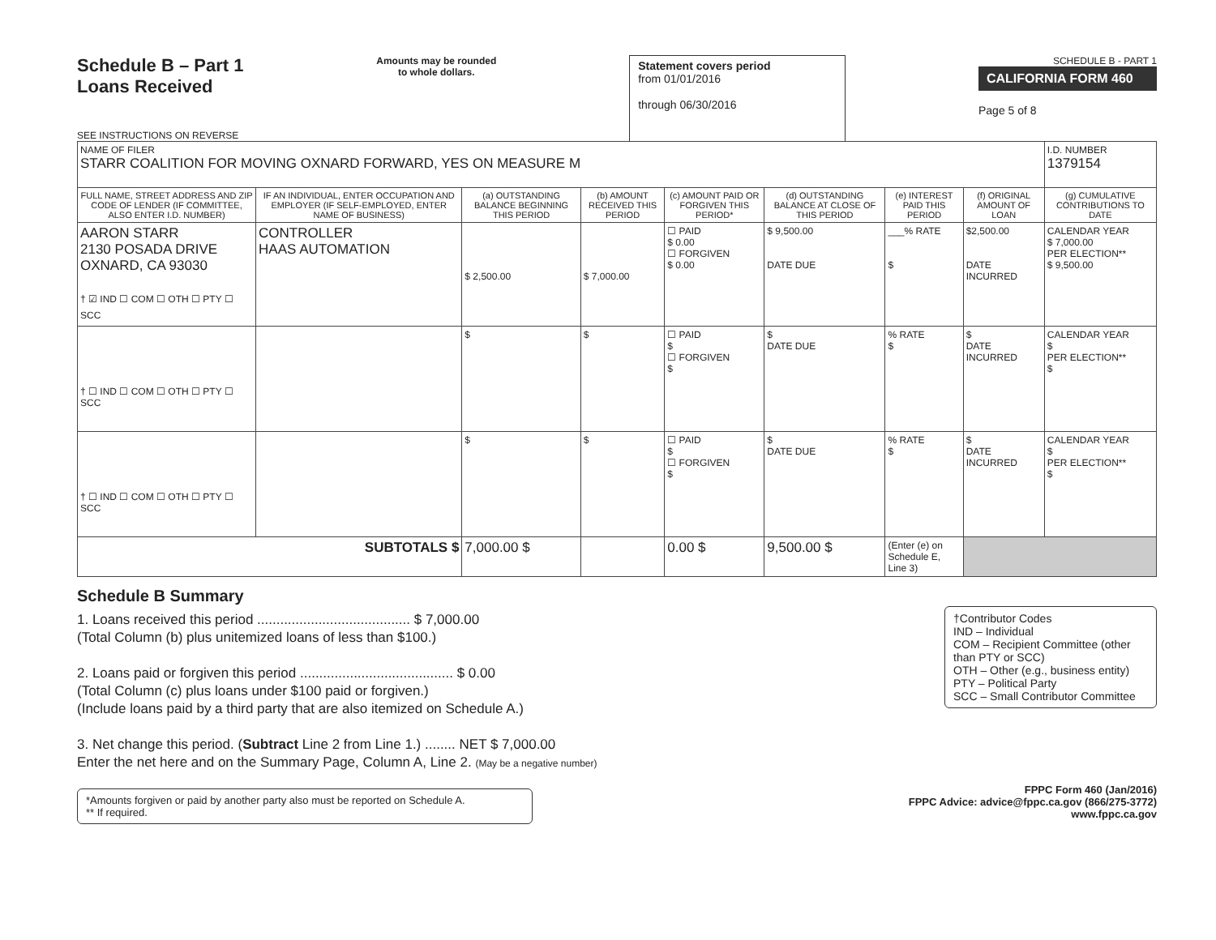Schedule B – Part 1
Loans Received
SEE INSTRUCTIONS ON REVERSE
Amounts may be rounded
to whole dollars.
Statement covers period
from 01/01/2016
through 06/30/2016
SCHEDULE B - PART 1
CALIFORNIA FORM 460
Page 5 of 8
| NAME OF FILER STARR COALITION FOR MOVING OXNARD FORWARD, YES ON MEASURE M | | | | | | | | I.D. NUMBER 1379154 |
| FULL NAME, STREET ADDRESS AND ZIP CODE OF LENDER (IF COMMITTEE, ALSO ENTER I.D. NUMBER) | IF AN INDIVIDUAL, ENTER OCCUPATION AND EMPLOYER (IF SELF-EMPLOYED, ENTER NAME OF BUSINESS) | (a) OUTSTANDING BALANCE BEGINNING THIS PERIOD | (b) AMOUNT RECEIVED THIS PERIOD | (c) AMOUNT PAID OR FORGIVEN THIS PERIOD* | (d) OUTSTANDING BALANCE AT CLOSE OF THIS PERIOD | (e) INTEREST PAID THIS PERIOD | (f) ORIGINAL AMOUNT OF LOAN | (g) CUMULATIVE CONTRIBUTIONS TO DATE |
| AARON STARR 2130 POSADA DRIVE OXNARD, CA 93030 † ☑ IND ☐ COM ☐ OTH ☐ PTY ☐ SCC | CONTROLLER HAAS AUTOMATION | $ 2,500.00 | $ 7,000.00 | ☐ PAID $ 0.00 ☐ FORGIVEN $ 0.00 | $ 9,500.00 DATE DUE | ___% RATE $ | $2,500.00 DATE INCURRED | CALENDAR YEAR $ 7,000.00 PER ELECTION** $ 9,500.00 |
| † ☐ IND ☐ COM ☐ OTH ☐ PTY ☐ SCC | | $ | $ | ☐ PAID $ ☐ FORGIVEN $ | $ DATE DUE | % RATE $ | $ DATE INCURRED | CALENDAR YEAR $ PER ELECTION** $ |
| † ☐ IND ☐ COM ☐ OTH ☐ PTY ☐ SCC | | $ | $ | ☐ PAID $ ☐ FORGIVEN $ | $ DATE DUE | % RATE $ | $ DATE INCURRED | CALENDAR YEAR $ PER ELECTION** $ |
| SUBTOTALS $ | | 7,000.00 $ | | 0.00 $ | 9,500.00 $ | (Enter (e) on Schedule E, Line 3) | | |
Schedule B Summary
†Contributor Codes
IND – Individual
COM – Recipient Committee (other than PTY or SCC)
OTH – Other (e.g., business entity)
PTY – Political Party
SCC – Small Contributor Committee
1. Loans received this period ........................................ $ 7,000.00
(Total Column (b) plus unitemized loans of less than $100.)
2. Loans paid or forgiven this period ........................................ $ 0.00
(Total Column (c) plus loans under $100 paid or forgiven.)
(Include loans paid by a third party that are also itemized on Schedule A.)
3. Net change this period. (Subtract Line 2 from Line 1.) ........ NET $ 7,000.00
Enter the net here and on the Summary Page, Column A, Line 2. (May be a negative number)
*Amounts forgiven or paid by another party also must be reported on Schedule A.
** If required.
FPPC Form 460 (Jan/2016)
FPPC Advice: advice@fppc.ca.gov (866/275-3772)
www.fppc.ca.gov